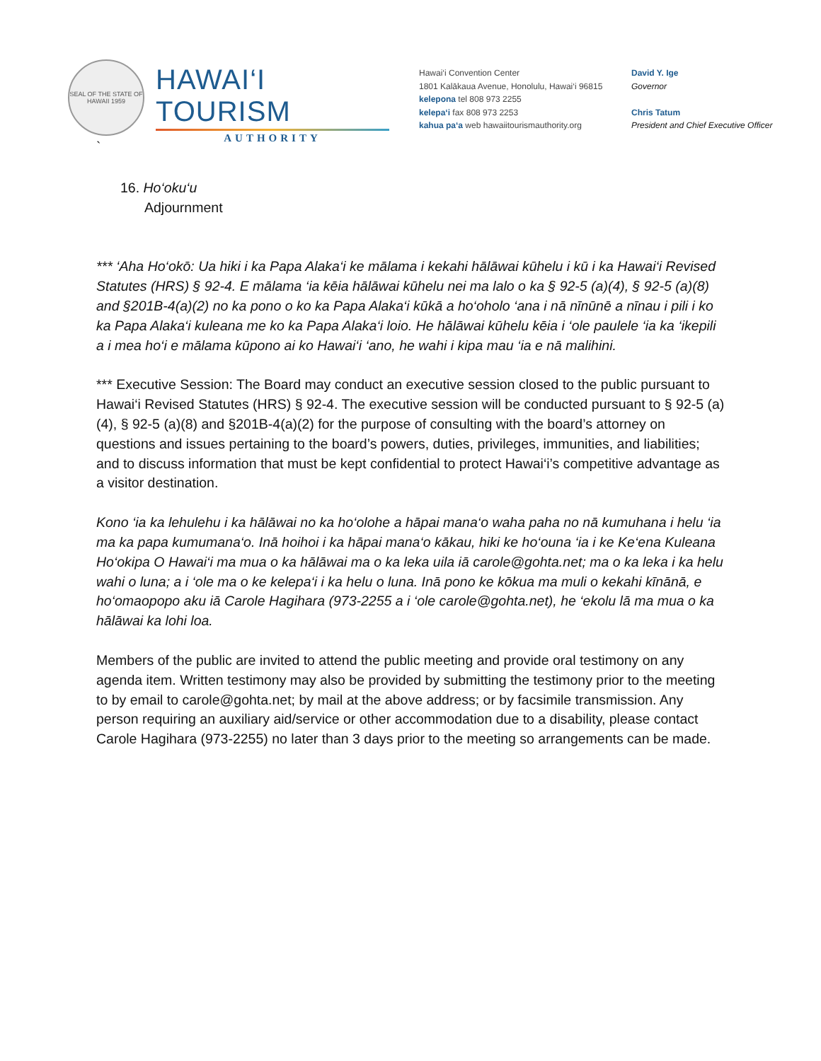SEAL OF THE STATE OF HAWAII 1959
HAWAI‘I TOURISM
AUTHORITY
Hawai‘i Convention Center
1801 Kalākaua Avenue, Honolulu, Hawai‘i 96815
kelepona tel 808 973 2255
kelepa‘i fax 808 973 2253
kahua pa‘a web hawaiitourismauthority.org
David Y. Ige
Governor
Chris Tatum
President and Chief Executive Officer
`
16. Ho‘oku‘u
Adjournment
*** ‘Aha Ho‘okō: Ua hiki i ka Papa Alaka‘i ke mālama i kekahi hālāwai kūhelu i kū i ka Hawai‘i Revised Statutes (HRS) § 92-4. E mālama ‘ia kēia hālāwai kūhelu nei ma lalo o ka § 92-5 (a)(4), § 92-5 (a)(8) and §201B-4(a)(2) no ka pono o ko ka Papa Alaka‘i kūkā a ho‘oholo ‘ana i nā nīnūnē a nīnau i pili i ko ka Papa Alaka‘i kuleana me ko ka Papa Alaka‘i loio. He hālāwai kūhelu kēia i ‘ole paulele ‘ia ka ‘ikepili a i mea ho‘i e mālama kūpono ai ko Hawai‘i ‘ano, he wahi i kipa mau ‘ia e nā malihini.
*** Executive Session: The Board may conduct an executive session closed to the public pursuant to Hawai‘i Revised Statutes (HRS) § 92-4. The executive session will be conducted pursuant to § 92-5 (a)(4), § 92-5 (a)(8) and §201B-4(a)(2) for the purpose of consulting with the board’s attorney on questions and issues pertaining to the board’s powers, duties, privileges, immunities, and liabilities; and to discuss information that must be kept confidential to protect Hawai‘i’s competitive advantage as a visitor destination.
Kono ‘ia ka lehulehu i ka hālāwai no ka ho‘olohe a hāpai mana‘o waha paha no nā kumuhana i helu ‘ia ma ka papa kumumana‘o. Inā hoihoi i ka hāpai mana‘o kākau, hiki ke ho‘ouna ‘ia i ke Ke‘ena Kuleana Ho‘okipa O Hawai‘i ma mua o ka hālāwai ma o ka leka uila iā carole@gohta.net; ma o ka leka i ka helu wahi o luna; a i ‘ole ma o ke kelepa‘i i ka helu o luna. Inā pono ke kōkua ma muli o kekahi kīnānā, e ho‘omaopopo aku iā Carole Hagihara (973-2255 a i ‘ole carole@gohta.net), he ‘ekolu lā ma mua o ka hālāwai ka lohi loa.
Members of the public are invited to attend the public meeting and provide oral testimony on any agenda item. Written testimony may also be provided by submitting the testimony prior to the meeting to by email to carole@gohta.net; by mail at the above address; or by facsimile transmission. Any person requiring an auxiliary aid/service or other accommodation due to a disability, please contact Carole Hagihara (973-2255) no later than 3 days prior to the meeting so arrangements can be made.